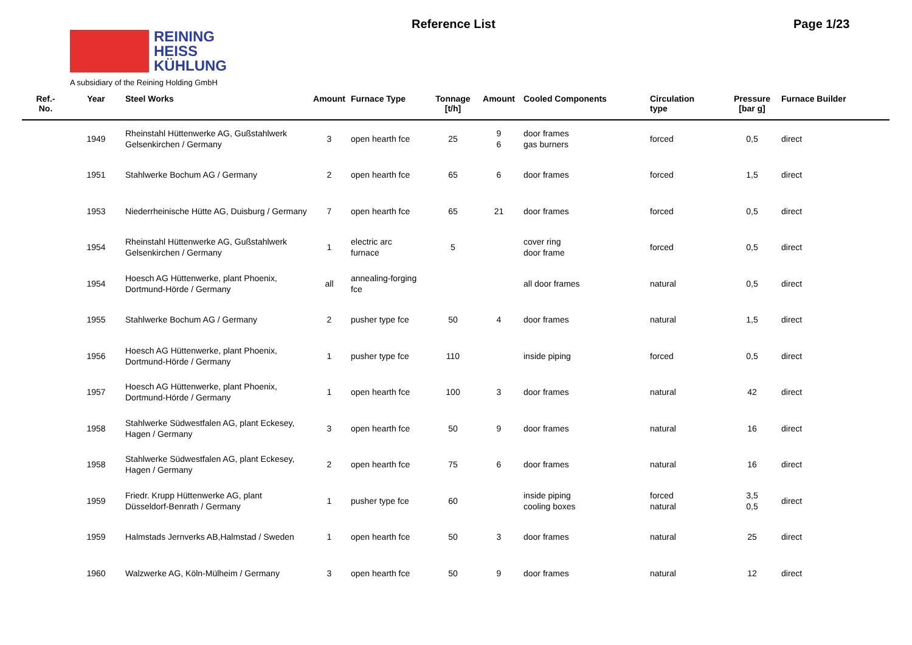REINING
HEISS
KÜHLUNG
A subsidiary of the Reining Holding GmbH
Reference List Page 1/23
| Ref.- No. | Year | Steel Works | Amount | Furnace Type | Tonnage [t/h] | Amount | Cooled Components | Circulation type | Pressure [bar g] | Furnace Builder |
| --- | --- | --- | --- | --- | --- | --- | --- | --- | --- | --- |
| | 1949 | Rheinstahl Hüttenwerke AG, Gußstahlwerk Gelsenkirchen / Germany | 3 | open hearth fce | 25 | 9 6 | door frames gas burners | forced | 0,5 | direct |
| | 1951 | Stahlwerke Bochum AG / Germany | 2 | open hearth fce | 65 | 6 | door frames | forced | 1,5 | direct |
| | 1953 | Niederrheinische Hütte AG, Duisburg / Germany | 7 | open hearth fce | 65 | 21 | door frames | forced | 0,5 | direct |
| | 1954 | Rheinstahl Hüttenwerke AG, Gußstahlwerk Gelsenkirchen / Germany | 1 | electric arc furnace | 5 | | cover ring door frame | forced | 0,5 | direct |
| | 1954 | Hoesch AG Hüttenwerke, plant Phoenix, Dortmund-Hörde / Germany | all | annealing-forging fce | | | all door frames | natural | 0,5 | direct |
| | 1955 | Stahlwerke Bochum AG / Germany | 2 | pusher type fce | 50 | 4 | door frames | natural | 1,5 | direct |
| | 1956 | Hoesch AG Hüttenwerke, plant Phoenix, Dortmund-Hörde / Germany | 1 | pusher type fce | 110 | | inside piping | forced | 0,5 | direct |
| | 1957 | Hoesch AG Hüttenwerke, plant Phoenix, Dortmund-Hörde / Germany | 1 | open hearth fce | 100 | 3 | door frames | natural | 42 | direct |
| | 1958 | Stahlwerke Südwestfalen AG, plant Eckesey, Hagen / Germany | 3 | open hearth fce | 50 | 9 | door frames | natural | 16 | direct |
| | 1958 | Stahlwerke Südwestfalen AG, plant Eckesey, Hagen / Germany | 2 | open hearth fce | 75 | 6 | door frames | natural | 16 | direct |
| | 1959 | Friedr. Krupp Hüttenwerke AG, plant Düsseldorf-Benrath / Germany | 1 | pusher type fce | 60 | | inside piping cooling boxes | forced natural | 3,5 0,5 | direct |
| | 1959 | Halmstads Jernverks AB,Halmstad / Sweden | 1 | open hearth fce | 50 | 3 | door frames | natural | 25 | direct |
| | 1960 | Walzwerke AG, Köln-Mülheim / Germany | 3 | open hearth fce | 50 | 9 | door frames | natural | 12 | direct |